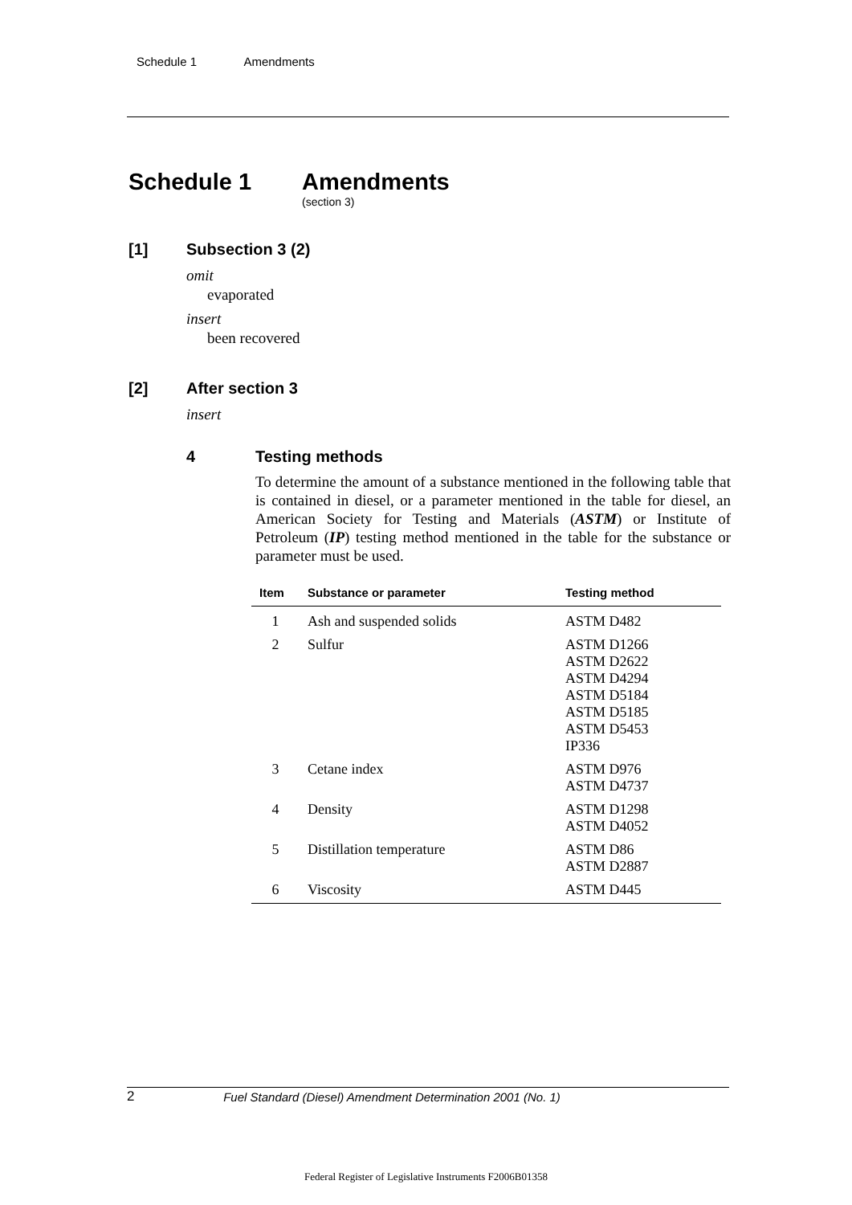Schedule 1 Amendments
Schedule 1 Amendments
(section 3)
[1] Subsection 3 (2)
omit
evaporated
insert
been recovered
[2] After section 3
insert
4 Testing methods
To determine the amount of a substance mentioned in the following table that is contained in diesel, or a parameter mentioned in the table for diesel, an American Society for Testing and Materials (ASTM) or Institute of Petroleum (IP) testing method mentioned in the table for the substance or parameter must be used.
| Item | Substance or parameter | Testing method |
| --- | --- | --- |
| 1 | Ash and suspended solids | ASTM D482 |
| 2 | Sulfur | ASTM D1266 ASTM D2622 ASTM D4294 ASTM D5184 ASTM D5185 ASTM D5453 IP336 |
| 3 | Cetane index | ASTM D976 ASTM D4737 |
| 4 | Density | ASTM D1298 ASTM D4052 |
| 5 | Distillation temperature | ASTM D86 ASTM D2887 |
| 6 | Viscosity | ASTM D445 |
2
Fuel Standard (Diesel) Amendment Determination 2001 (No. 1)
Federal Register of Legislative Instruments F2006B01358